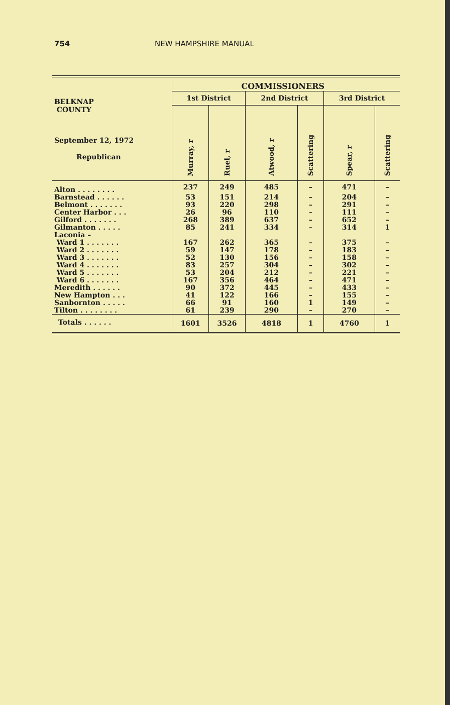754 NEW HAMPSHIRE MANUAL
| BELKNAP COUNTY September 12, 1972 Republican | COMMISSIONERS | | | | | |
| --- | --- | --- | --- | --- | --- | --- |
| | 1st District | | 2nd District | | 3rd District | |
| | Murray, r | Ruel, r | Atwood, r | Scattering | Spear, r | Scattering |
| Alton . . . . . . . . | 237 | 249 | 485 | – | 471 | – |
| Barnstead . . . . . . | 53 | 151 | 214 | – | 204 | – |
| Belmont . . . . . . . | 93 | 220 | 298 | – | 291 | – |
| Center Harbor . . . | 26 | 96 | 110 | – | 111 | – |
| Gilford . . . . . . . | 268 | 389 | 637 | – | 652 | – |
| Gilmanton . . . . . | 85 | 241 | 334 | – | 314 | 1 |
| Laconia – | | | | | | |
| Ward 1 . . . . . . . | 167 | 262 | 365 | – | 375 | – |
| Ward 2 . . . . . . . | 59 | 147 | 178 | – | 183 | – |
| Ward 3 . . . . . . . | 52 | 130 | 156 | – | 158 | – |
| Ward 4 . . . . . . . | 83 | 257 | 304 | – | 302 | – |
| Ward 5 . . . . . . . | 53 | 204 | 212 | – | 221 | – |
| Ward 6 . . . . . . . | 167 | 356 | 464 | – | 471 | – |
| Meredith . . . . . . | 90 | 372 | 445 | – | 433 | – |
| New Hampton . . . | 41 | 122 | 166 | – | 155 | – |
| Sanbornton . . . . . | 66 | 91 | 160 | 1 | 149 | – |
| Tilton . . . . . . . . | 61 | 239 | 290 | – | 270 | – |
| Totals . . . . . . | 1601 | 3526 | 4818 | 1 | 4760 | 1 |